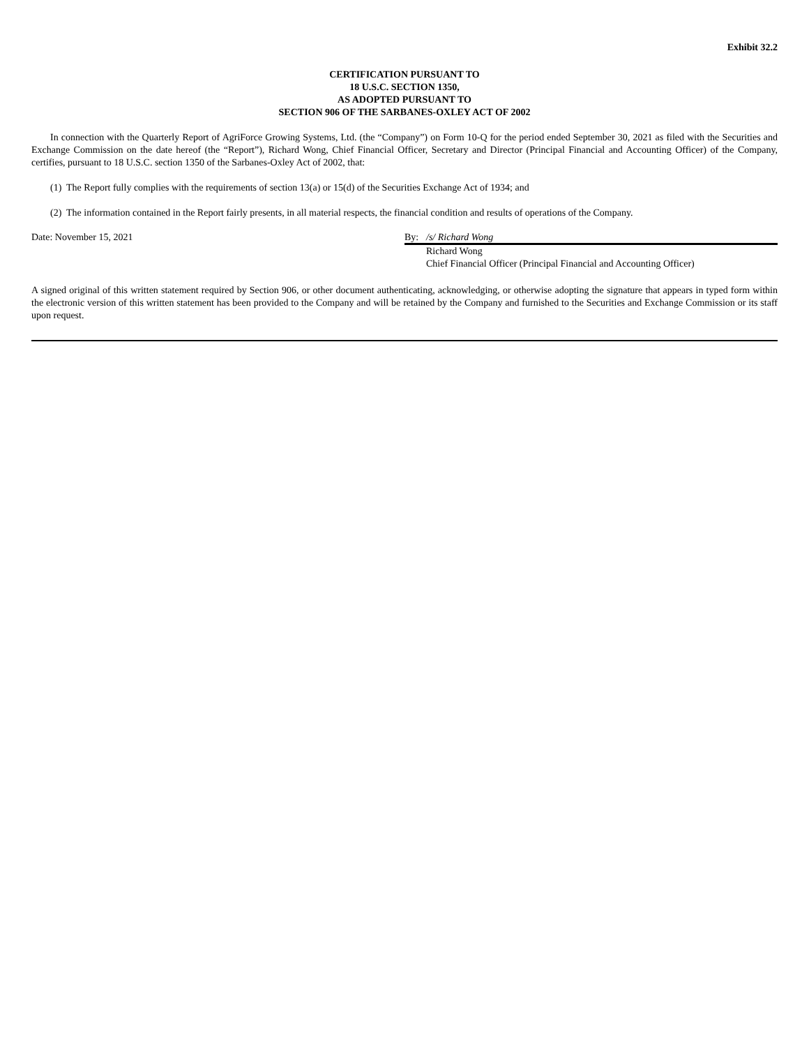Exhibit 32.2
CERTIFICATION PURSUANT TO
18 U.S.C. SECTION 1350,
AS ADOPTED PURSUANT TO
SECTION 906 OF THE SARBANES-OXLEY ACT OF 2002
In connection with the Quarterly Report of AgriForce Growing Systems, Ltd. (the “Company”) on Form 10-Q for the period ended September 30, 2021 as filed with the Securities and Exchange Commission on the date hereof (the “Report”), Richard Wong, Chief Financial Officer, Secretary and Director (Principal Financial and Accounting Officer) of the Company, certifies, pursuant to 18 U.S.C. section 1350 of the Sarbanes-Oxley Act of 2002, that:
(1) The Report fully complies with the requirements of section 13(a) or 15(d) of the Securities Exchange Act of 1934; and
(2) The information contained in the Report fairly presents, in all material respects, the financial condition and results of operations of the Company.
Date: November 15, 2021 By: /s/ Richard Wong
Richard Wong
Chief Financial Officer (Principal Financial and Accounting Officer)
A signed original of this written statement required by Section 906, or other document authenticating, acknowledging, or otherwise adopting the signature that appears in typed form within the electronic version of this written statement has been provided to the Company and will be retained by the Company and furnished to the Securities and Exchange Commission or its staff upon request.